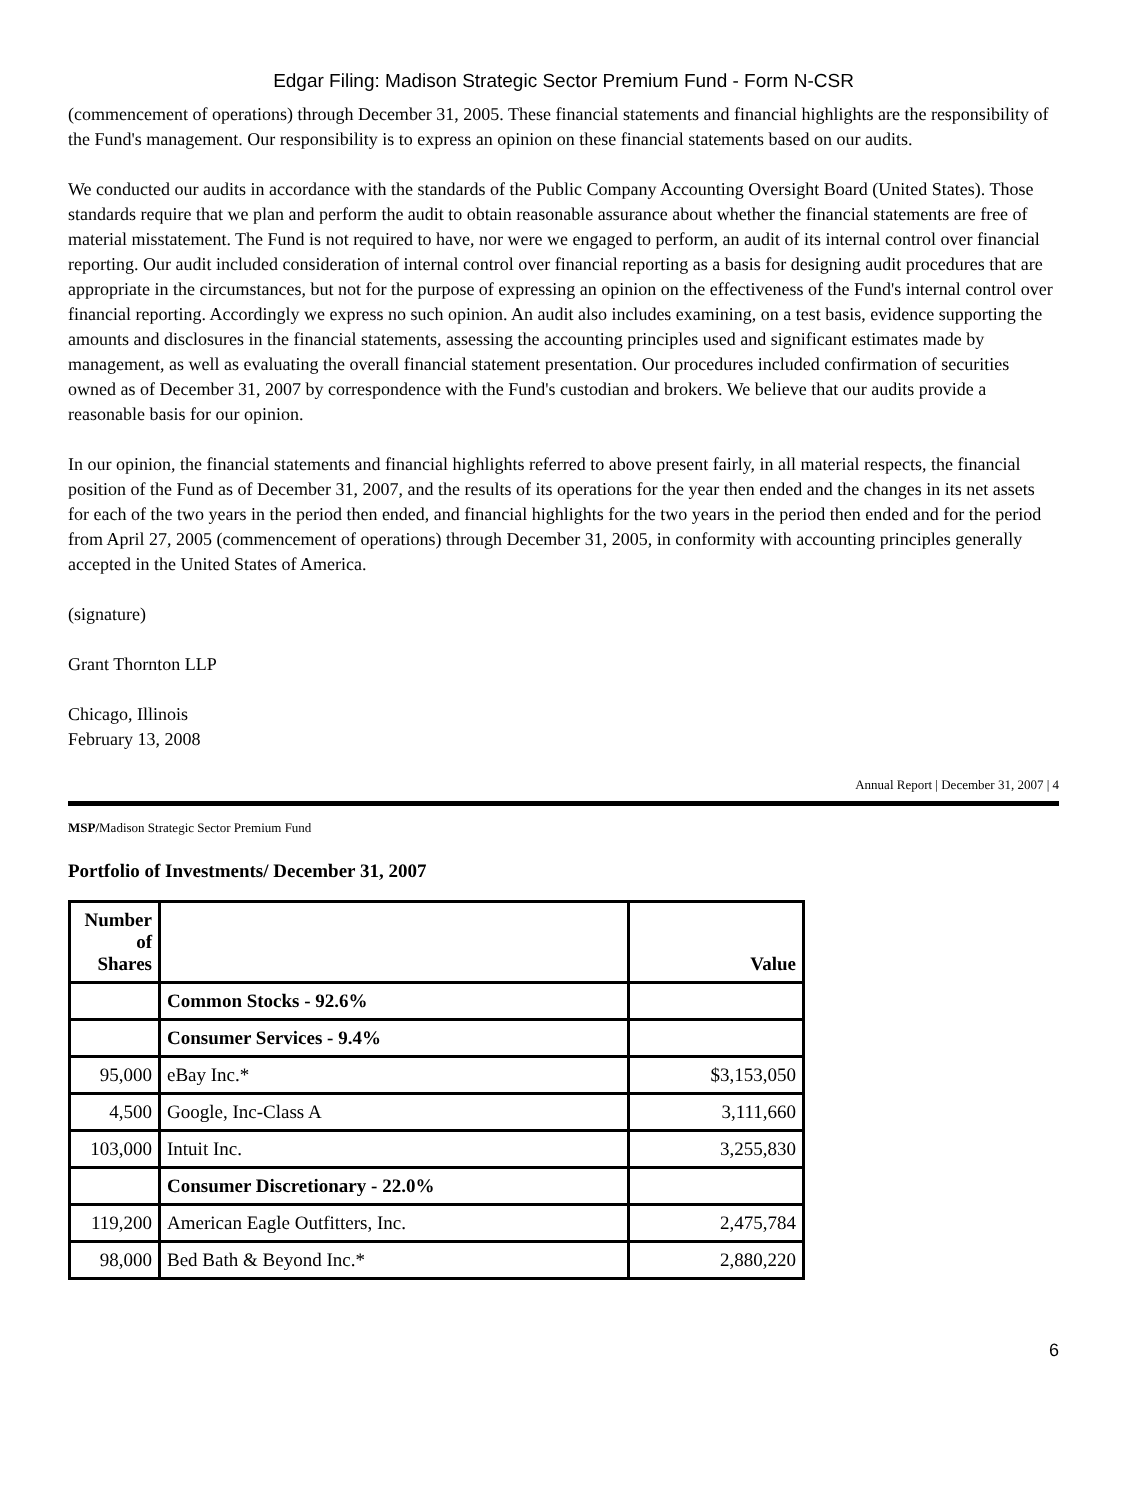Edgar Filing: Madison Strategic Sector Premium Fund - Form N-CSR
(commencement of operations) through December 31, 2005. These financial statements and financial highlights are the responsibility of the Fund's management. Our responsibility is to express an opinion on these financial statements based on our audits.
We conducted our audits in accordance with the standards of the Public Company Accounting Oversight Board (United States). Those standards require that we plan and perform the audit to obtain reasonable assurance about whether the financial statements are free of material misstatement. The Fund is not required to have, nor were we engaged to perform, an audit of its internal control over financial reporting. Our audit included consideration of internal control over financial reporting as a basis for designing audit procedures that are appropriate in the circumstances, but not for the purpose of expressing an opinion on the effectiveness of the Fund's internal control over financial reporting. Accordingly we express no such opinion. An audit also includes examining, on a test basis, evidence supporting the amounts and disclosures in the financial statements, assessing the accounting principles used and significant estimates made by management, as well as evaluating the overall financial statement presentation. Our procedures included confirmation of securities owned as of December 31, 2007 by correspondence with the Fund's custodian and brokers. We believe that our audits provide a reasonable basis for our opinion.
In our opinion, the financial statements and financial highlights referred to above present fairly, in all material respects, the financial position of the Fund as of December 31, 2007, and the results of its operations for the year then ended and the changes in its net assets for each of the two years in the period then ended, and financial highlights for the two years in the period then ended and for the period from April 27, 2005 (commencement of operations) through December 31, 2005, in conformity with accounting principles generally accepted in the United States of America.
(signature)
Grant Thornton LLP
Chicago, Illinois
February 13, 2008
Annual Report | December 31, 2007 | 4
MSP/Madison Strategic Sector Premium Fund
Portfolio of Investments/ December 31, 2007
| Number of Shares | | Value |
| --- | --- | --- |
| | Common Stocks - 92.6% | |
| | Consumer Services - 9.4% | |
| 95,000 | eBay Inc.* | $3,153,050 |
| 4,500 | Google, Inc-Class A | 3,111,660 |
| 103,000 | Intuit Inc. | 3,255,830 |
| | Consumer Discretionary - 22.0% | |
| 119,200 | American Eagle Outfitters, Inc. | 2,475,784 |
| 98,000 | Bed Bath & Beyond Inc.* | 2,880,220 |
6